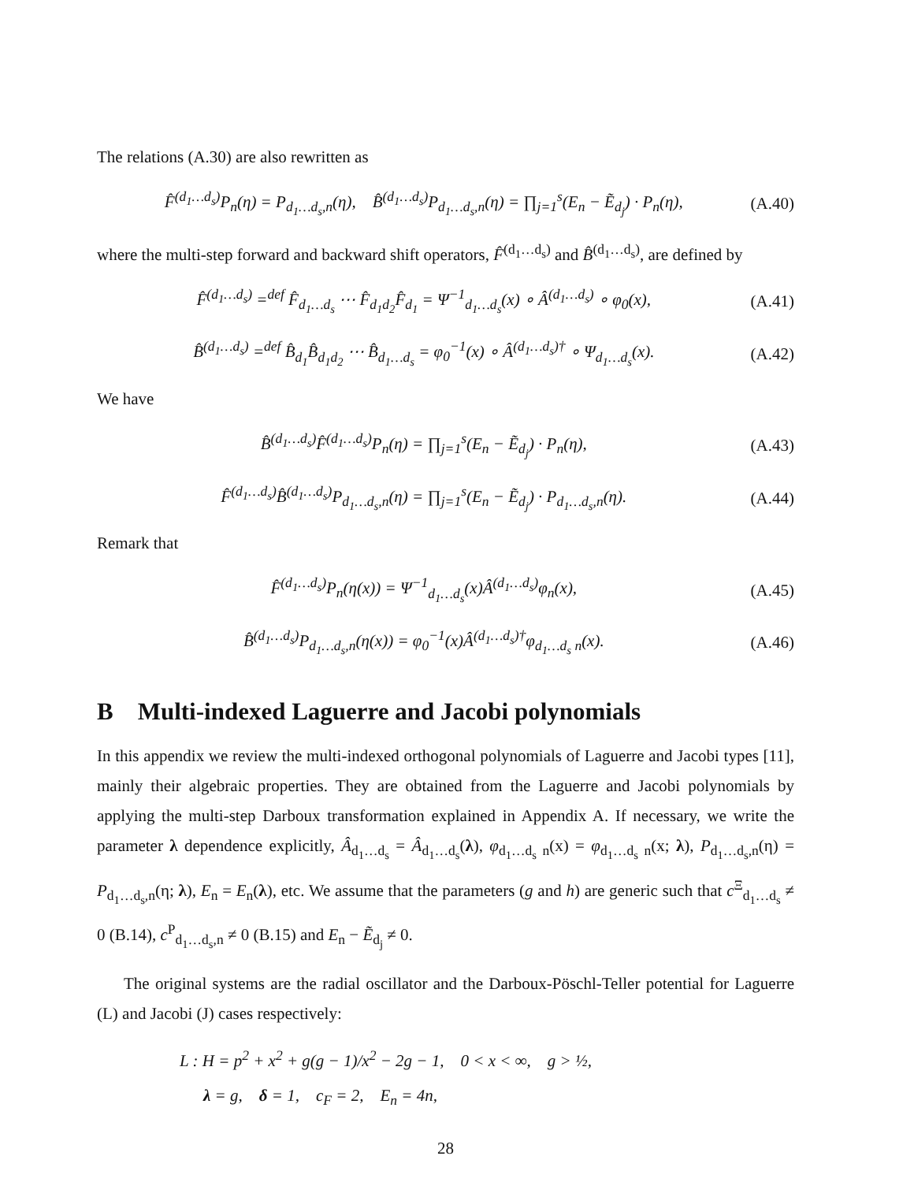The relations (A.30) are also rewritten as
F̂<sup>(d<sub>1</sub>…d<sub>s</sub>)</sup>P<sub>n</sub>(η) = P<sub>d<sub>1</sub>…d<sub>s</sub>,n</sub>(η), B̂<sup>(d<sub>1</sub>…d<sub>s</sub>)</sup>P<sub>d<sub>1</sub>…d<sub>s</sub>,n</sub>(η) = ∏<sub>j=1</sub><sup>s</sup>(E<sub>n</sub> − Ẽ<sub>d<sub>j</sub></sub>) · P<sub>n</sub>(η), (A.40)
where the multi-step forward and backward shift operators, F̂<sup>(d<sub>1</sub>…d<sub>s</sub>)</sup> and B̂<sup>(d<sub>1</sub>…d<sub>s</sub>)</sup>, are defined by
F̂<sup>(d<sub>1</sub>…d<sub>s</sub>)</sup> =<sup>def</sup> F̂<sub>d<sub>1</sub>…d<sub>s</sub></sub> ⋯ F̂<sub>d<sub>1</sub>d<sub>2</sub></sub>F̂<sub>d<sub>1</sub></sub> = Ψ<sup>−1</sup><sub>d<sub>1</sub>…d<sub>s</sub></sub>(x) ∘ Â<sup>(d<sub>1</sub>…d<sub>s</sub>)</sup> ∘ φ<sub>0</sub>(x), (A.41)
B̂<sup>(d<sub>1</sub>…d<sub>s</sub>)</sup> =<sup>def</sup> B̂<sub>d<sub>1</sub></sub>B̂<sub>d<sub>1</sub>d<sub>2</sub></sub> ⋯ B̂<sub>d<sub>1</sub>…d<sub>s</sub></sub> = φ<sub>0</sub><sup>−1</sup>(x) ∘ Â<sup>(d<sub>1</sub>…d<sub>s</sub>)†</sup> ∘ Ψ<sub>d<sub>1</sub>…d<sub>s</sub></sub>(x). (A.42)
We have
B̂<sup>(d<sub>1</sub>…d<sub>s</sub>)</sup>F̂<sup>(d<sub>1</sub>…d<sub>s</sub>)</sup>P<sub>n</sub>(η) = ∏<sub>j=1</sub><sup>s</sup>(E<sub>n</sub> − Ẽ<sub>d<sub>j</sub></sub>) · P<sub>n</sub>(η), (A.43)
F̂<sup>(d<sub>1</sub>…d<sub>s</sub>)</sup>B̂<sup>(d<sub>1</sub>…d<sub>s</sub>)</sup>P<sub>d<sub>1</sub>…d<sub>s</sub>,n</sub>(η) = ∏<sub>j=1</sub><sup>s</sup>(E<sub>n</sub> − Ẽ<sub>d<sub>j</sub></sub>) · P<sub>d<sub>1</sub>…d<sub>s</sub>,n</sub>(η). (A.44)
Remark that
F̂<sup>(d<sub>1</sub>…d<sub>s</sub>)</sup>P<sub>n</sub>(η(x)) = Ψ<sup>−1</sup><sub>d<sub>1</sub>…d<sub>s</sub></sub>(x)Â<sup>(d<sub>1</sub>…d<sub>s</sub>)</sup>φ<sub>n</sub>(x), (A.45)
B̂<sup>(d<sub>1</sub>…d<sub>s</sub>)</sup>P<sub>d<sub>1</sub>…d<sub>s</sub>,n</sub>(η(x)) = φ<sub>0</sub><sup>−1</sup>(x)Â<sup>(d<sub>1</sub>…d<sub>s</sub>)†</sup>φ<sub>d<sub>1</sub>…d<sub>s</sub> n</sub>(x). (A.46)
B Multi-indexed Laguerre and Jacobi polynomials
In this appendix we review the multi-indexed orthogonal polynomials of Laguerre and Jacobi types [11], mainly their algebraic properties. They are obtained from the Laguerre and Jacobi polynomials by applying the multi-step Darboux transformation explained in Appendix A. If necessary, we write the parameter λ dependence explicitly, Â<sub>d<sub>1</sub>…d<sub>s</sub></sub> = Â<sub>d<sub>1</sub>…d<sub>s</sub></sub>(λ), φ<sub>d<sub>1</sub>…d<sub>s</sub> n</sub>(x) = φ<sub>d<sub>1</sub>…d<sub>s</sub> n</sub>(x; λ), P<sub>d<sub>1</sub>…d<sub>s</sub>,n</sub>(η) = P<sub>d<sub>1</sub>…d<sub>s</sub>,n</sub>(η; λ), E<sub>n</sub> = E<sub>n</sub>(λ), etc. We assume that the parameters (g and h) are generic such that c<sup>Ξ</sup><sub>d<sub>1</sub>…d<sub>s</sub></sub> ≠ 0 (B.14), c<sup>P</sup><sub>d<sub>1</sub>…d<sub>s</sub>,n</sub> ≠ 0 (B.15) and E<sub>n</sub> − Ẽ<sub>d<sub>j</sub></sub> ≠ 0.
The original systems are the radial oscillator and the Darboux-Pöschl-Teller potential for Laguerre (L) and Jacobi (J) cases respectively:
L : H = p<sup>2</sup> + x<sup>2</sup> + g(g − 1)/x<sup>2</sup> − 2g − 1, 0 < x < ∞, g > ½,
λ = g, δ = 1, c<sub>F</sub> = 2, E<sub>n</sub> = 4n,
28